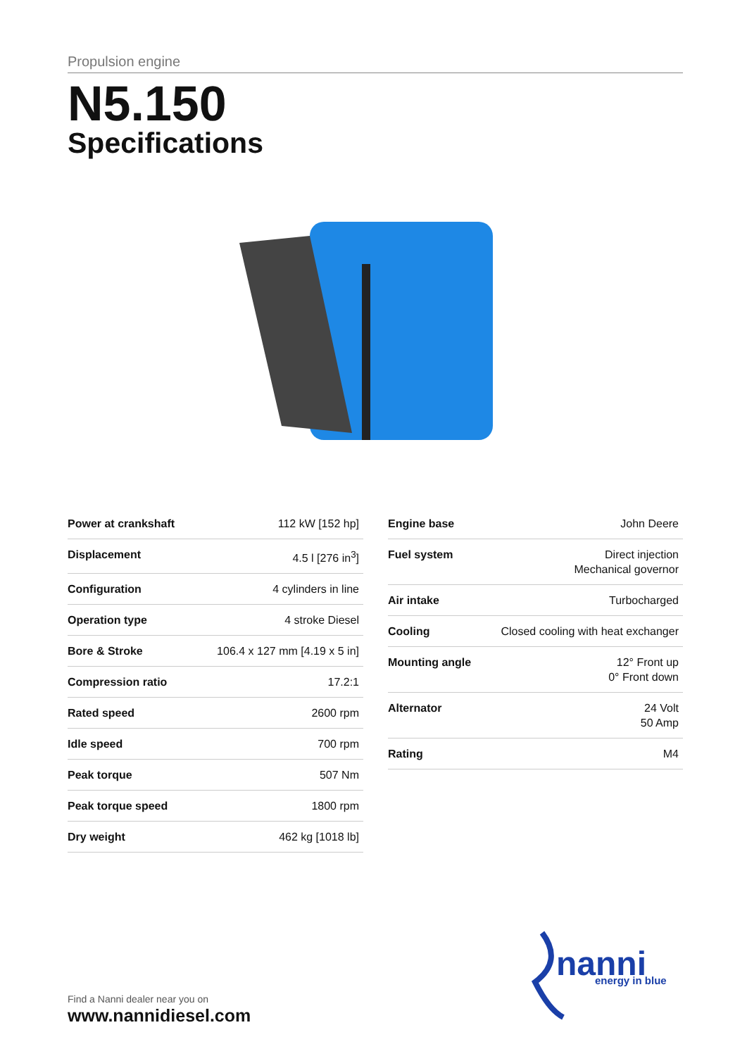Propulsion engine
N5.150
Specifications
| Power at crankshaft | 112 kW [152 hp] |
| Displacement | 4.5 l [276 in<sup>3</sup>] |
| Configuration | 4 cylinders in line |
| Operation type | 4 stroke Diesel |
| Bore & Stroke | 106.4 x 127 mm [4.19 x 5 in] |
| Compression ratio | 17.2:1 |
| Rated speed | 2600 rpm |
| Idle speed | 700 rpm |
| Peak torque | 507 Nm |
| Peak torque speed | 1800 rpm |
| Dry weight | 462 kg [1018 lb] |
| Engine base | John Deere |
| Fuel system | Direct injection Mechanical governor |
| Air intake | Turbocharged |
| Cooling | Closed cooling with heat exchanger |
| Mounting angle | 12° Front up 0° Front down |
| Alternator | 24 Volt 50 Amp |
| Rating | M4 |
Find a Nanni dealer near you on
www.nannidiesel.com
nanni
energy in blue